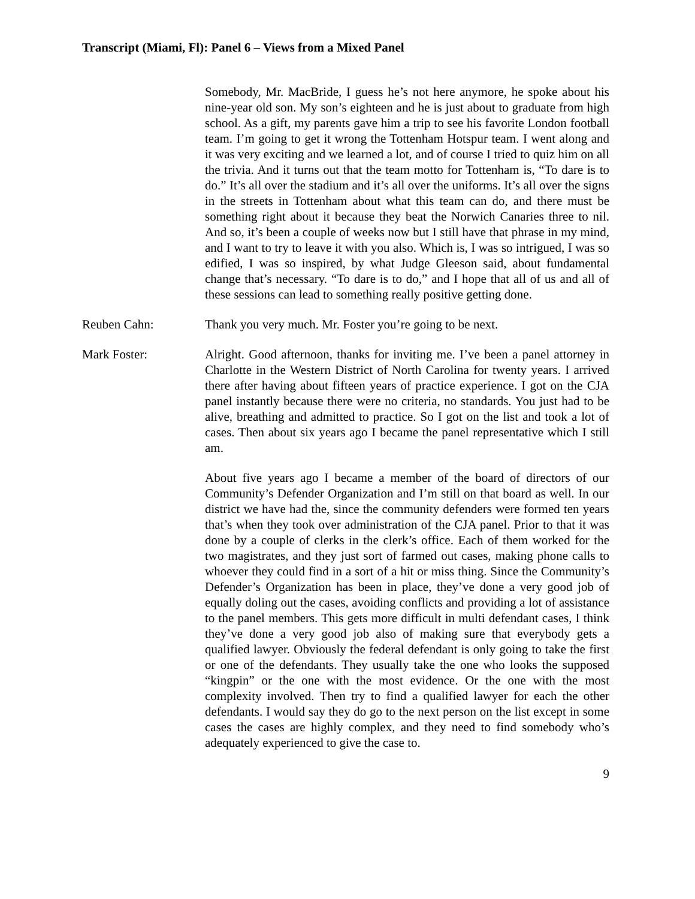Transcript (Miami, Fl): Panel 6 – Views from a Mixed Panel
Somebody, Mr. MacBride, I guess he’s not here anymore, he spoke about his nine-year old son. My son’s eighteen and he is just about to graduate from high school. As a gift, my parents gave him a trip to see his favorite London football team. I’m going to get it wrong the Tottenham Hotspur team. I went along and it was very exciting and we learned a lot, and of course I tried to quiz him on all the trivia. And it turns out that the team motto for Tottenham is, “To dare is to do.” It’s all over the stadium and it’s all over the uniforms. It’s all over the signs in the streets in Tottenham about what this team can do, and there must be something right about it because they beat the Norwich Canaries three to nil. And so, it’s been a couple of weeks now but I still have that phrase in my mind, and I want to try to leave it with you also. Which is, I was so intrigued, I was so edified, I was so inspired, by what Judge Gleeson said, about fundamental change that’s necessary. “To dare is to do,” and I hope that all of us and all of these sessions can lead to something really positive getting done.
Reuben Cahn: Thank you very much. Mr. Foster you’re going to be next.
Mark Foster: Alright. Good afternoon, thanks for inviting me. I’ve been a panel attorney in Charlotte in the Western District of North Carolina for twenty years. I arrived there after having about fifteen years of practice experience. I got on the CJA panel instantly because there were no criteria, no standards. You just had to be alive, breathing and admitted to practice. So I got on the list and took a lot of cases. Then about six years ago I became the panel representative which I still am.
About five years ago I became a member of the board of directors of our Community’s Defender Organization and I’m still on that board as well. In our district we have had the, since the community defenders were formed ten years that’s when they took over administration of the CJA panel. Prior to that it was done by a couple of clerks in the clerk’s office. Each of them worked for the two magistrates, and they just sort of farmed out cases, making phone calls to whoever they could find in a sort of a hit or miss thing. Since the Community’s Defender’s Organization has been in place, they’ve done a very good job of equally doling out the cases, avoiding conflicts and providing a lot of assistance to the panel members. This gets more difficult in multi defendant cases, I think they’ve done a very good job also of making sure that everybody gets a qualified lawyer. Obviously the federal defendant is only going to take the first or one of the defendants. They usually take the one who looks the supposed “kingpin” or the one with the most evidence. Or the one with the most complexity involved. Then try to find a qualified lawyer for each the other defendants. I would say they do go to the next person on the list except in some cases the cases are highly complex, and they need to find somebody who’s adequately experienced to give the case to.
9